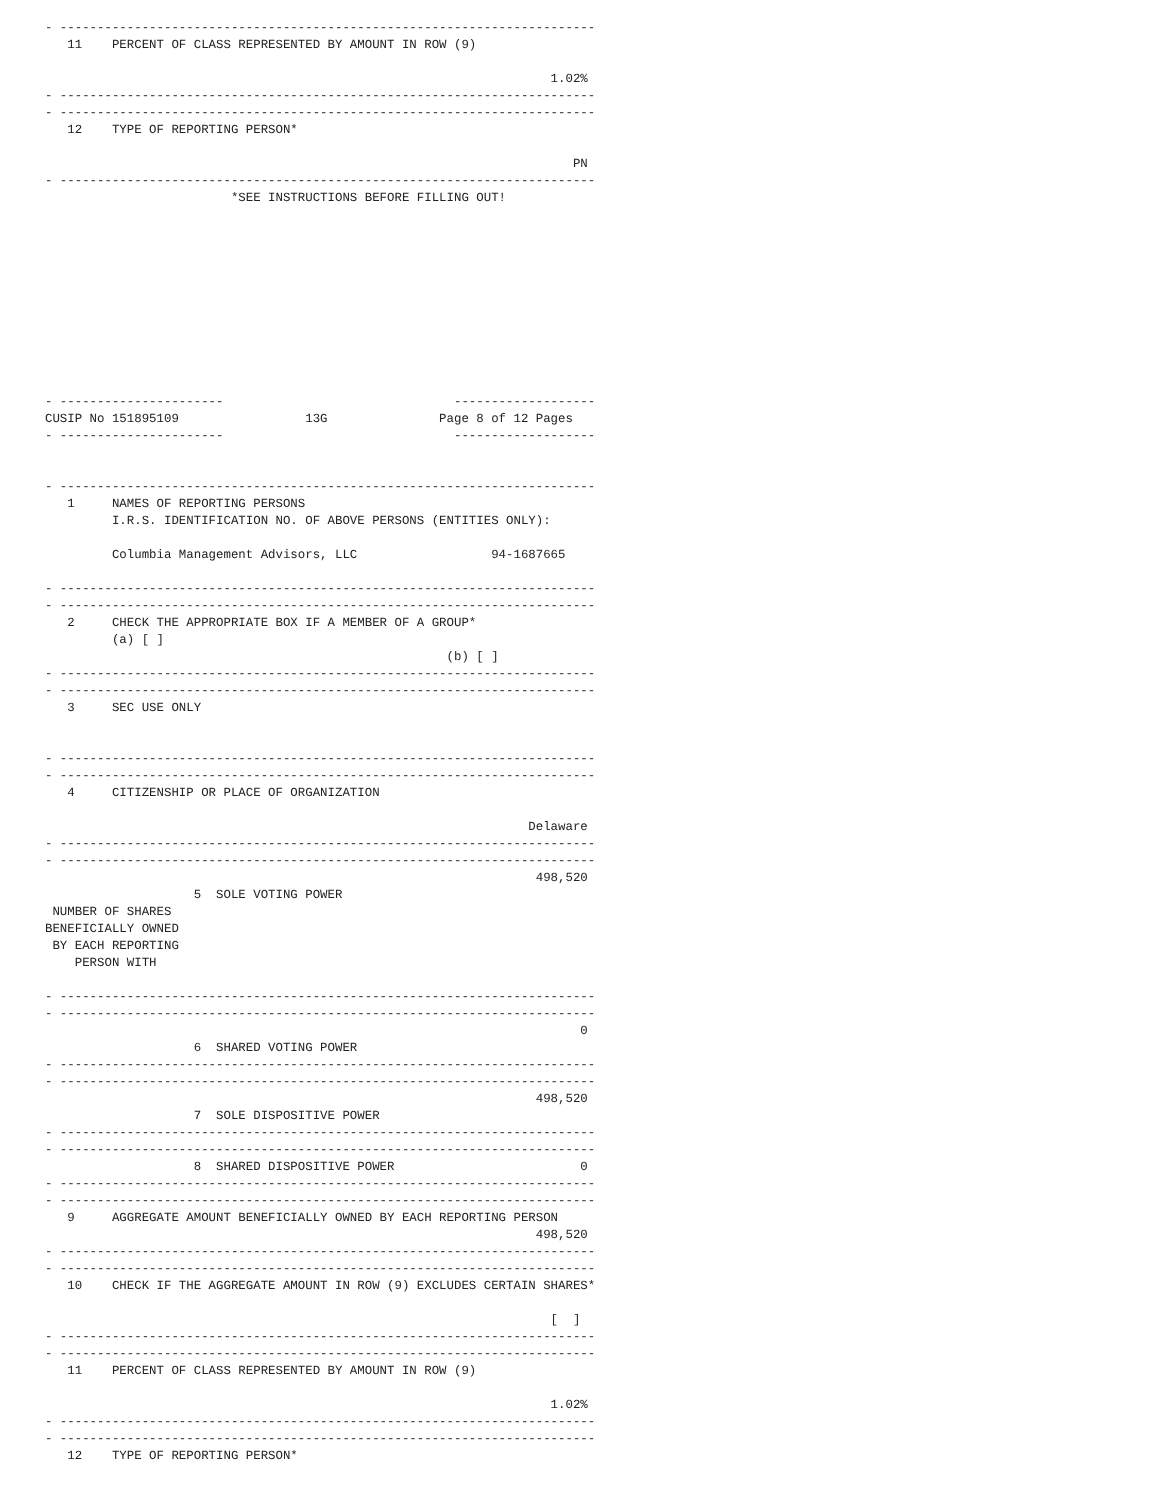- ------------------------------------------------------------------------
   11    PERCENT OF CLASS REPRESENTED BY AMOUNT IN ROW (9)

                                                                    1.02%
- ------------------------------------------------------------------------
- ------------------------------------------------------------------------
   12    TYPE OF REPORTING PERSON*

                                                                       PN
- ------------------------------------------------------------------------
                         *SEE INSTRUCTIONS BEFORE FILLING OUT!











- ----------------------                               -------------------
CUSIP No 151895109                 13G               Page 8 of 12 Pages
- ----------------------                               -------------------


- ------------------------------------------------------------------------
   1     NAMES OF REPORTING PERSONS
         I.R.S. IDENTIFICATION NO. OF ABOVE PERSONS (ENTITIES ONLY):

         Columbia Management Advisors, LLC                  94-1687665

- ------------------------------------------------------------------------
- ------------------------------------------------------------------------
   2     CHECK THE APPROPRIATE BOX IF A MEMBER OF A GROUP*
         (a) [ ]
                                                      (b) [ ]
- ------------------------------------------------------------------------
- ------------------------------------------------------------------------
   3     SEC USE ONLY


- ------------------------------------------------------------------------
- ------------------------------------------------------------------------
   4     CITIZENSHIP OR PLACE OF ORGANIZATION

                                                                 Delaware
- ------------------------------------------------------------------------
- ------------------------------------------------------------------------
                                                                  498,520
                    5  SOLE VOTING POWER
 NUMBER OF SHARES
BENEFICIALLY OWNED
 BY EACH REPORTING
    PERSON WITH

- ------------------------------------------------------------------------
- ------------------------------------------------------------------------
                                                                        0
                    6  SHARED VOTING POWER
- ------------------------------------------------------------------------
- ------------------------------------------------------------------------
                                                                  498,520
                    7  SOLE DISPOSITIVE POWER
- ------------------------------------------------------------------------
- ------------------------------------------------------------------------
                    8  SHARED DISPOSITIVE POWER                         0
- ------------------------------------------------------------------------
- ------------------------------------------------------------------------
   9     AGGREGATE AMOUNT BENEFICIALLY OWNED BY EACH REPORTING PERSON
                                                                  498,520
- ------------------------------------------------------------------------
- ------------------------------------------------------------------------
   10    CHECK IF THE AGGREGATE AMOUNT IN ROW (9) EXCLUDES CERTAIN SHARES*

                                                                    [  ]
- ------------------------------------------------------------------------
- ------------------------------------------------------------------------
   11    PERCENT OF CLASS REPRESENTED BY AMOUNT IN ROW (9)

                                                                    1.02%
- ------------------------------------------------------------------------
- ------------------------------------------------------------------------
   12    TYPE OF REPORTING PERSON*